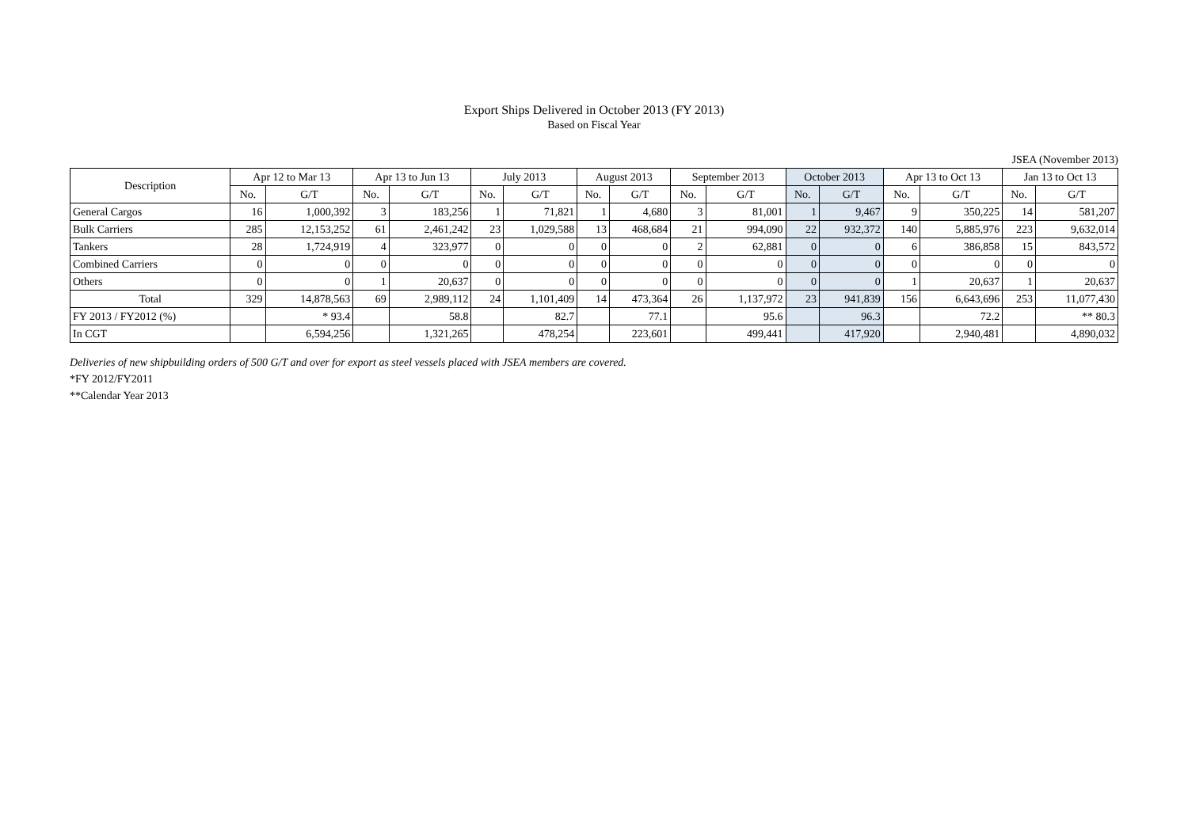Export Ships Delivered in October 2013 (FY 2013)
Based on Fiscal Year
JSEA (November 2013)
| Description | Apr 12 to Mar 13 | | Apr 13 to Jun 13 | | July 2013 | | August 2013 | | September 2013 | | October 2013 | | Apr 13 to Oct 13 | | Jan 13 to Oct 13 | |
| --- | --- | --- | --- | --- | --- | --- | --- | --- | --- | --- | --- | --- | --- | --- | --- | --- |
| | No. | G/T | No. | G/T | No. | G/T | No. | G/T | No. | G/T | No. | G/T | No. | G/T | No. | G/T |
| General Cargos | 16 | 1,000,392 | 3 | 183,256 | 1 | 71,821 | 1 | 4,680 | 3 | 81,001 | 1 | 9,467 | 9 | 350,225 | 14 | 581,207 |
| Bulk Carriers | 285 | 12,153,252 | 61 | 2,461,242 | 23 | 1,029,588 | 13 | 468,684 | 21 | 994,090 | 22 | 932,372 | 140 | 5,885,976 | 223 | 9,632,014 |
| Tankers | 28 | 1,724,919 | 4 | 323,977 | 0 | 0 | 0 | 0 | 2 | 62,881 | 0 | 0 | 6 | 386,858 | 15 | 843,572 |
| Combined Carriers | 0 | 0 | 0 | 0 | 0 | 0 | 0 | 0 | 0 | 0 | 0 | 0 | 0 | 0 | 0 | 0 |
| Others | 0 | 0 | 1 | 20,637 | 0 | 0 | 0 | 0 | 0 | 0 | 0 | 0 | 1 | 20,637 | 1 | 20,637 |
| Total | 329 | 14,878,563 | 69 | 2,989,112 | 24 | 1,101,409 | 14 | 473,364 | 26 | 1,137,972 | 23 | 941,839 | 156 | 6,643,696 | 253 | 11,077,430 |
| FY 2013 / FY2012 (%) | | * 93.4 | | 58.8 | | 82.7 | | 77.1 | | 95.6 | | 96.3 | | 72.2 | | ** 80.3 |
| In CGT | | 6,594,256 | | 1,321,265 | | 478,254 | | 223,601 | | 499,441 | | 417,920 | | 2,940,481 | | 4,890,032 |
Deliveries of new shipbuilding orders of 500 G/T and over for export as steel vessels placed with JSEA members are covered.
*FY 2012/FY2011
**Calendar Year 2013